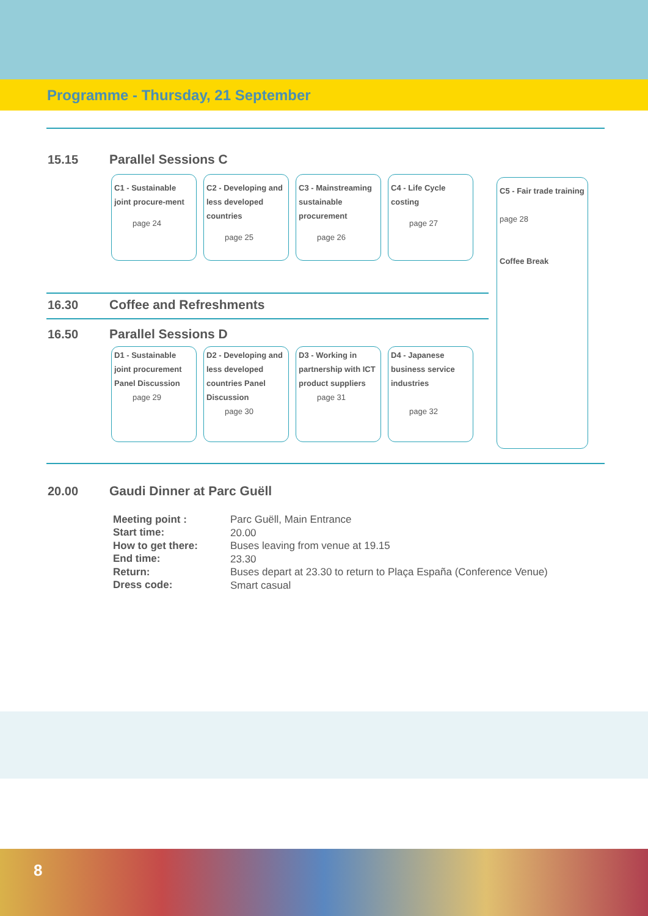Programme - Thursday, 21 September
15.15 Parallel Sessions C
C1 - Sustainable joint procure-ment
page 24
C2 - Developing and less developed countries
page 25
C3 - Mainstreaming sustainable procurement
page 26
C4 - Life Cycle costing
page 27
C5 - Fair trade training
page 28
Coffee Break
16.30 Coffee and Refreshments
16.50 Parallel Sessions D
D1 - Sustainable joint procurement Panel Discussion
page 29
D2 - Developing and less developed countries Panel Discussion
page 30
D3 - Working in partnership with ICT product suppliers
page 31
D4 - Japanese business service industries
page 32
20.00 Gaudi Dinner at Parc Guëll
| Meeting point : | Parc Guëll, Main Entrance |
| Start time: | 20.00 |
| How to get there: | Buses leaving from venue at 19.15 |
| End time: | 23.30 |
| Return: | Buses depart at 23.30 to return to Plaça España (Conference Venue) |
| Dress code: | Smart casual |
8